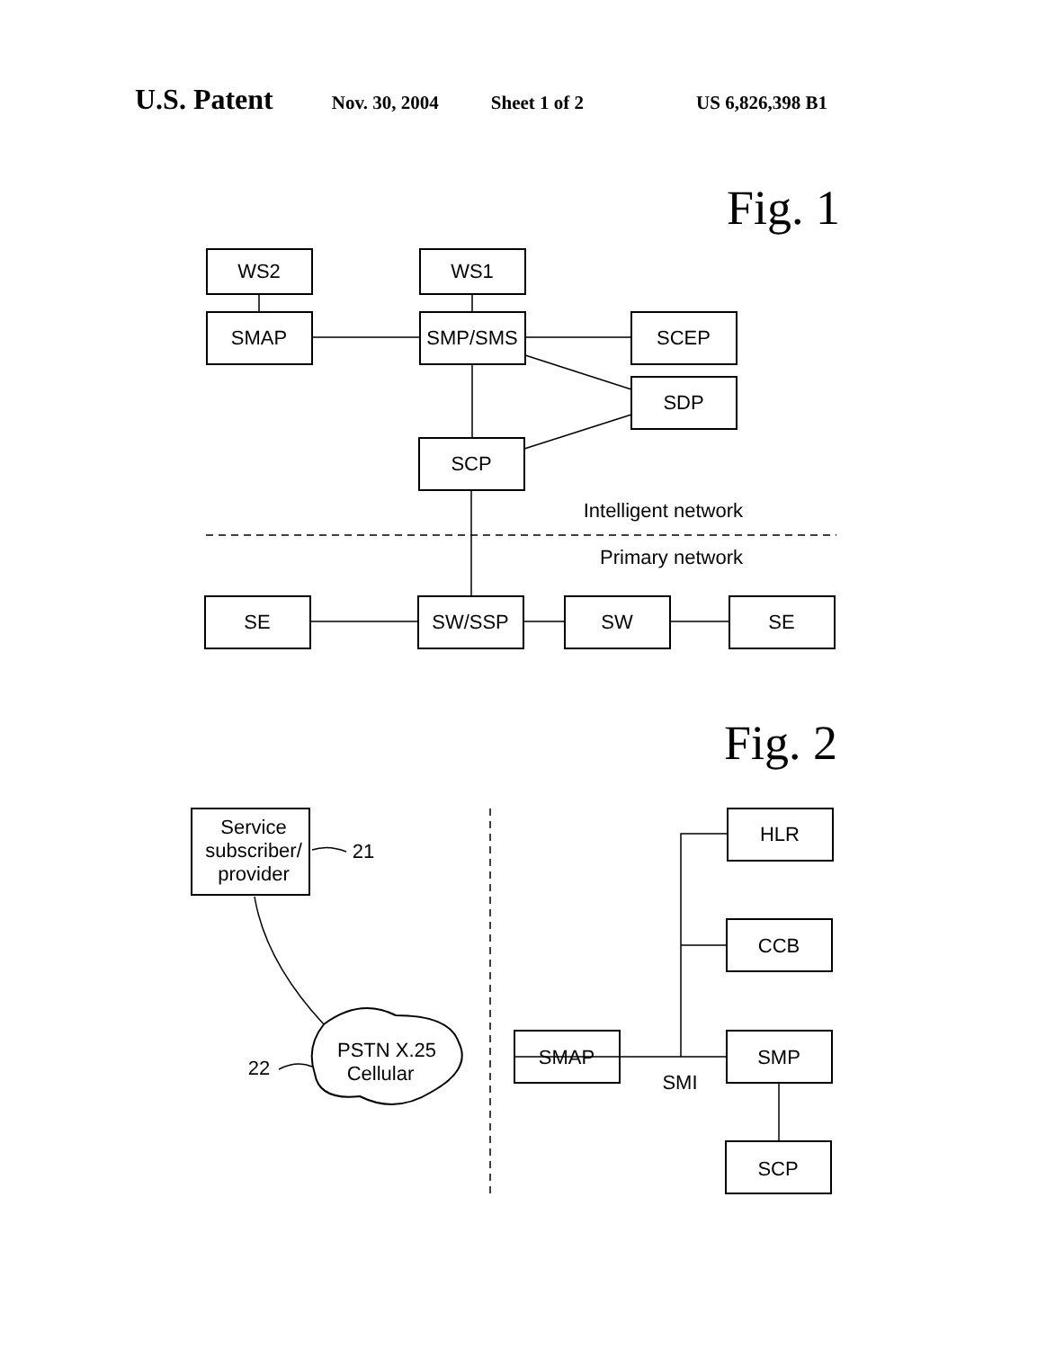U.S. Patent Nov. 30, 2004 Sheet 1 of 2 US 6,826,398 B1
Fig. 1
Fig. 2
WS2
WS1
SMAP
SMP/SMS
SCEP
SDP
SCP
Intelligent network
Primary network
SE
SW/SSP
SW
SE
Service
subscriber/
provider
21
22
PSTN X.25
Cellular
HLR
CCB
SMAP
SMP
SMI
SCP